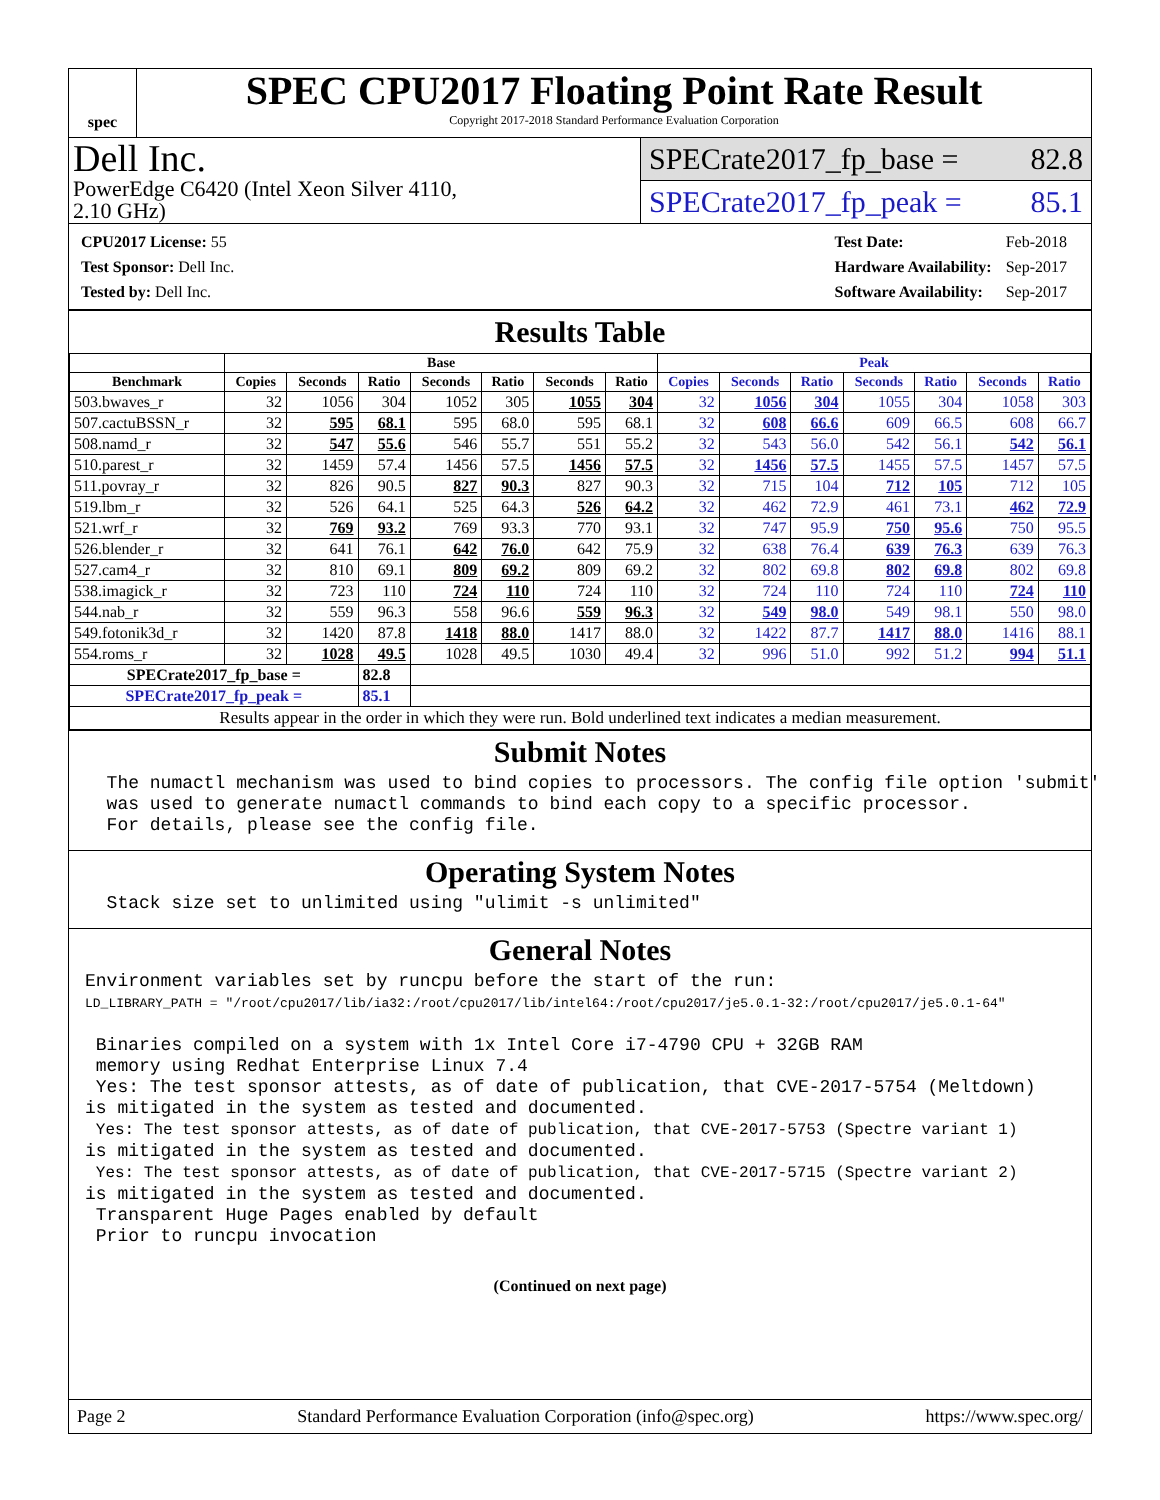spec
SPEC CPU2017 Floating Point Rate Result
Copyright 2017-2018 Standard Performance Evaluation Corporation
Dell Inc.
PowerEdge C6420 (Intel Xeon Silver 4110,
2.10 GHz)
SPECrate2017_fp_base = 82.8
SPECrate2017_fp_peak = 85.1
| CPU2017 License: 55 |
| Test Sponsor: Dell Inc. |
| Tested by: Dell Inc. |
| Test Date: | Feb-2018 |
| Hardware Availability: | Sep-2017 |
| Software Availability: | Sep-2017 |
Results Table
| | Base | | | | | | | Peak | | | | | | |
| --- | --- | --- | --- | --- | --- | --- | --- | --- | --- | --- | --- | --- | --- | --- |
| Benchmark | Copies | Seconds | Ratio | Seconds | Ratio | Seconds | Ratio | Copies | Seconds | Ratio | Seconds | Ratio | Seconds | Ratio |
| 503.bwaves_r | 32 | 1056 | 304 | 1052 | 305 | 1055 | 304 | 32 | 1056 | 304 | 1055 | 304 | 1058 | 303 |
| 507.cactuBSSN_r | 32 | 595 | 68.1 | 595 | 68.0 | 595 | 68.1 | 32 | 608 | 66.6 | 609 | 66.5 | 608 | 66.7 |
| 508.namd_r | 32 | 547 | 55.6 | 546 | 55.7 | 551 | 55.2 | 32 | 543 | 56.0 | 542 | 56.1 | 542 | 56.1 |
| 510.parest_r | 32 | 1459 | 57.4 | 1456 | 57.5 | 1456 | 57.5 | 32 | 1456 | 57.5 | 1455 | 57.5 | 1457 | 57.5 |
| 511.povray_r | 32 | 826 | 90.5 | 827 | 90.3 | 827 | 90.3 | 32 | 715 | 104 | 712 | 105 | 712 | 105 |
| 519.lbm_r | 32 | 526 | 64.1 | 525 | 64.3 | 526 | 64.2 | 32 | 462 | 72.9 | 461 | 73.1 | 462 | 72.9 |
| 521.wrf_r | 32 | 769 | 93.2 | 769 | 93.3 | 770 | 93.1 | 32 | 747 | 95.9 | 750 | 95.6 | 750 | 95.5 |
| 526.blender_r | 32 | 641 | 76.1 | 642 | 76.0 | 642 | 75.9 | 32 | 638 | 76.4 | 639 | 76.3 | 639 | 76.3 |
| 527.cam4_r | 32 | 810 | 69.1 | 809 | 69.2 | 809 | 69.2 | 32 | 802 | 69.8 | 802 | 69.8 | 802 | 69.8 |
| 538.imagick_r | 32 | 723 | 110 | 724 | 110 | 724 | 110 | 32 | 724 | 110 | 724 | 110 | 724 | 110 |
| 544.nab_r | 32 | 559 | 96.3 | 558 | 96.6 | 559 | 96.3 | 32 | 549 | 98.0 | 549 | 98.1 | 550 | 98.0 |
| 549.fotonik3d_r | 32 | 1420 | 87.8 | 1418 | 88.0 | 1417 | 88.0 | 32 | 1422 | 87.7 | 1417 | 88.0 | 1416 | 88.1 |
| 554.roms_r | 32 | 1028 | 49.5 | 1028 | 49.5 | 1030 | 49.4 | 32 | 996 | 51.0 | 992 | 51.2 | 994 | 51.1 |
| SPECrate2017_fp_base = | | | 82.8 | | | | | | | | | | | |
| SPECrate2017_fp_peak = | | | 85.1 | | | | | | | | | | | |
| Results appear in the order in which they were run. Bold underlined text indicates a median measurement. | | | | | | | | | | | | | | |
Submit Notes
  The numactl mechanism was used to bind copies to processors. The config file option 'submit'
  was used to generate numactl commands to bind each copy to a specific processor.
  For details, please see the config file.
Operating System Notes
  Stack size set to unlimited using "ulimit -s unlimited"
General Notes
Environment variables set by runcpu before the start of the run:
LD_LIBRARY_PATH = "/root/cpu2017/lib/ia32:/root/cpu2017/lib/intel64:/root/cpu2017/je5.0.1-32:/root/cpu2017/je5.0.1-64"

 Binaries compiled on a system with 1x Intel Core i7-4790 CPU + 32GB RAM
 memory using Redhat Enterprise Linux 7.4
 Yes: The test sponsor attests, as of date of publication, that CVE-2017-5754 (Meltdown)
is mitigated in the system as tested and documented.
 Yes: The test sponsor attests, as of date of publication, that CVE-2017-5753 (Spectre variant 1)
is mitigated in the system as tested and documented.
 Yes: The test sponsor attests, as of date of publication, that CVE-2017-5715 (Spectre variant 2)
is mitigated in the system as tested and documented.
 Transparent Huge Pages enabled by default
 Prior to runcpu invocation
(Continued on next page)
Page 2 Standard Performance Evaluation Corporation (info@spec.org) https://www.spec.org/